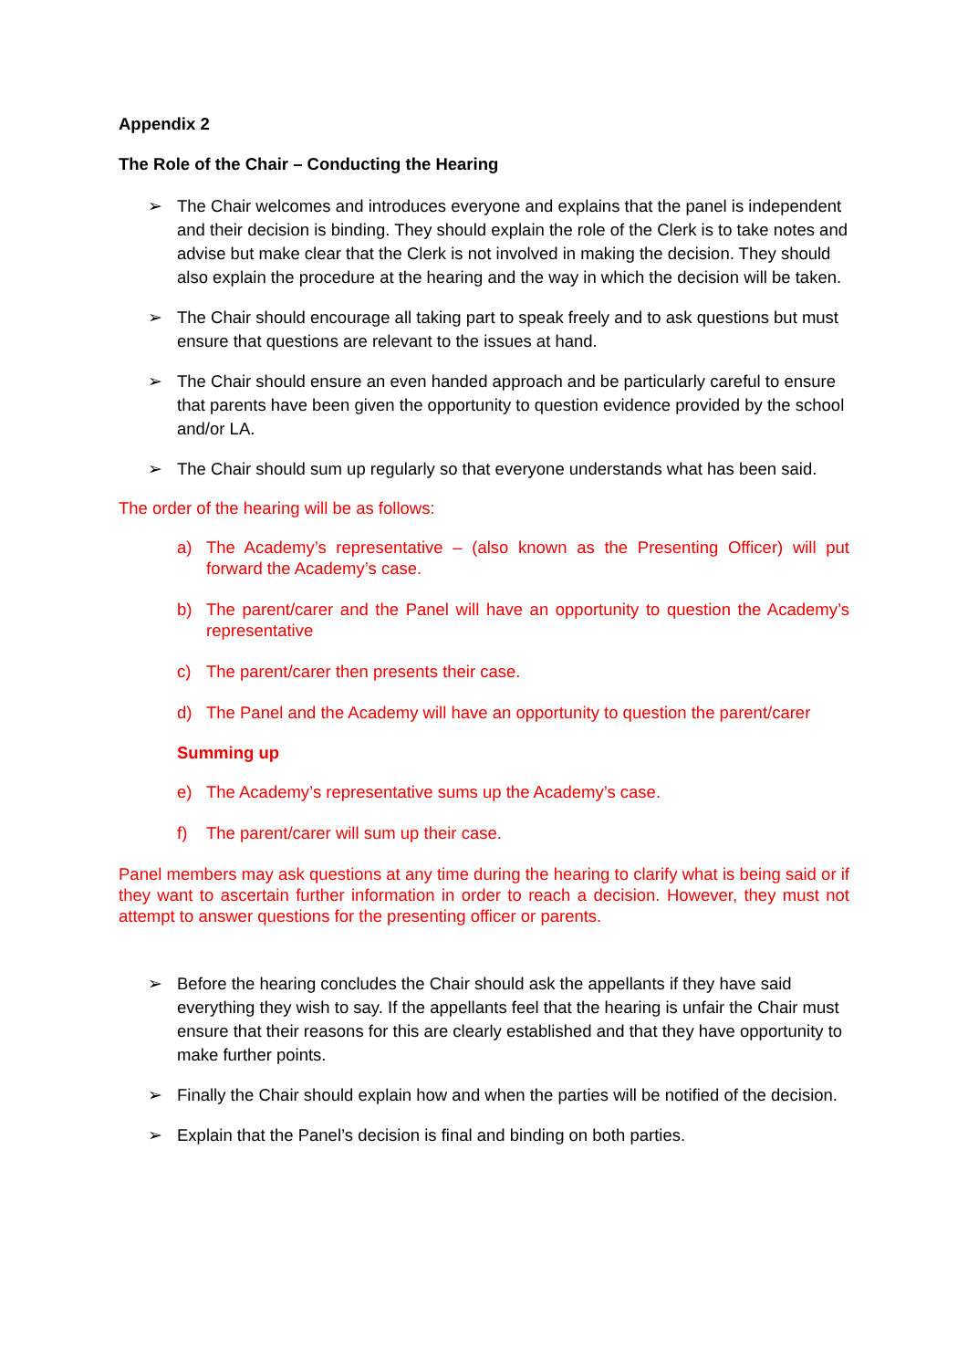Appendix 2
The Role of the Chair – Conducting the Hearing
➢ The Chair welcomes and introduces everyone and explains that the panel is independent and their decision is binding. They should explain the role of the Clerk is to take notes and advise but make clear that the Clerk is not involved in making the decision. They should also explain the procedure at the hearing and the way in which the decision will be taken.
➢ The Chair should encourage all taking part to speak freely and to ask questions but must ensure that questions are relevant to the issues at hand.
➢ The Chair should ensure an even handed approach and be particularly careful to ensure that parents have been given the opportunity to question evidence provided by the school and/or LA.
➢ The Chair should sum up regularly so that everyone understands what has been said.
The order of the hearing will be as follows:
a) The Academy’s representative – (also known as the Presenting Officer) will put forward the Academy’s case.
b) The parent/carer and the Panel will have an opportunity to question the Academy’s representative
c) The parent/carer then presents their case.
d) The Panel and the Academy will have an opportunity to question the parent/carer
Summing up
e) The Academy’s representative sums up the Academy’s case.
f) The parent/carer will sum up their case.
Panel members may ask questions at any time during the hearing to clarify what is being said or if they want to ascertain further information in order to reach a decision. However, they must not attempt to answer questions for the presenting officer or parents.
➢ Before the hearing concludes the Chair should ask the appellants if they have said everything they wish to say. If the appellants feel that the hearing is unfair the Chair must ensure that their reasons for this are clearly established and that they have opportunity to make further points.
➢ Finally the Chair should explain how and when the parties will be notified of the decision.
➢ Explain that the Panel’s decision is final and binding on both parties.